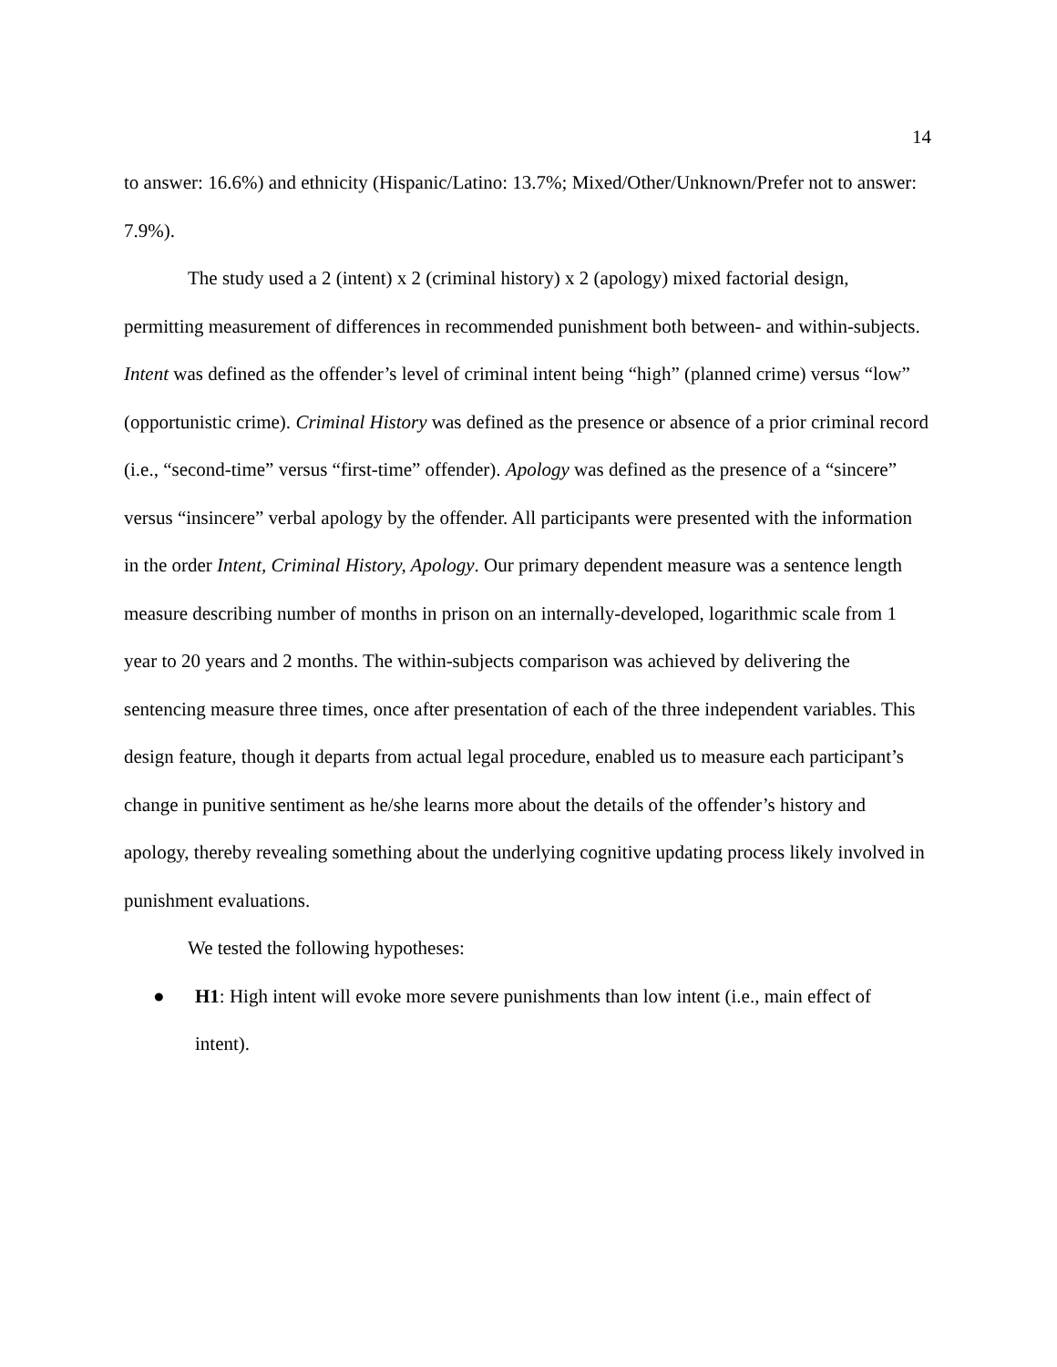14
to answer: 16.6%) and ethnicity (Hispanic/Latino: 13.7%; Mixed/Other/Unknown/Prefer not to answer: 7.9%).
The study used a 2 (intent) x 2 (criminal history) x 2 (apology) mixed factorial design, permitting measurement of differences in recommended punishment both between- and within-subjects. Intent was defined as the offender’s level of criminal intent being “high” (planned crime) versus “low” (opportunistic crime). Criminal History was defined as the presence or absence of a prior criminal record (i.e., “second-time” versus “first-time” offender). Apology was defined as the presence of a “sincere” versus “insincere” verbal apology by the offender. All participants were presented with the information in the order Intent, Criminal History, Apology. Our primary dependent measure was a sentence length measure describing number of months in prison on an internally-developed, logarithmic scale from 1 year to 20 years and 2 months. The within-subjects comparison was achieved by delivering the sentencing measure three times, once after presentation of each of the three independent variables. This design feature, though it departs from actual legal procedure, enabled us to measure each participant’s change in punitive sentiment as he/she learns more about the details of the offender’s history and apology, thereby revealing something about the underlying cognitive updating process likely involved in punishment evaluations.
We tested the following hypotheses:
● H1: High intent will evoke more severe punishments than low intent (i.e., main effect of intent).